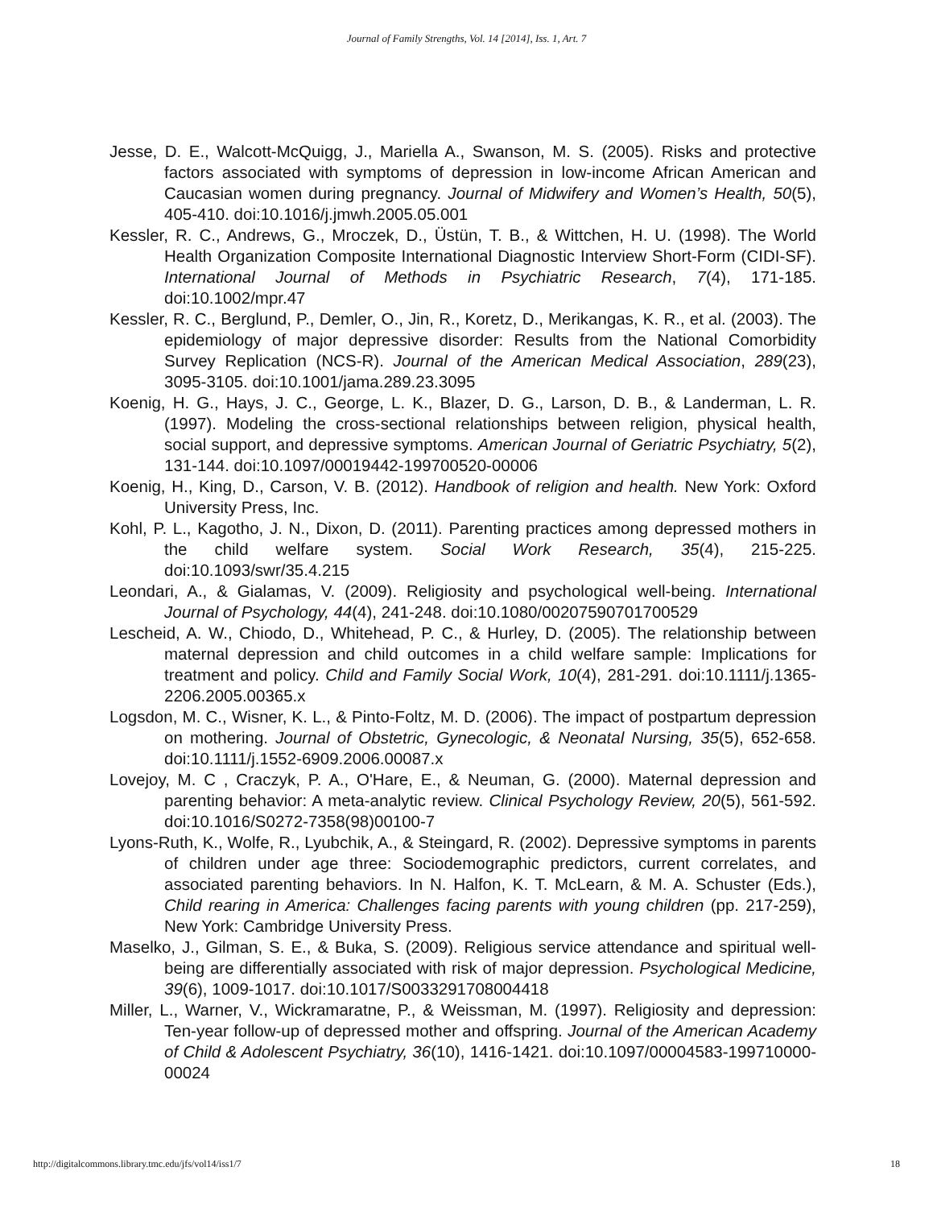Journal of Family Strengths, Vol. 14 [2014], Iss. 1, Art. 7
Jesse, D. E., Walcott-McQuigg, J., Mariella A., Swanson, M. S. (2005). Risks and protective factors associated with symptoms of depression in low-income African American and Caucasian women during pregnancy. Journal of Midwifery and Women’s Health, 50(5), 405-410. doi:10.1016/j.jmwh.2005.05.001
Kessler, R. C., Andrews, G., Mroczek, D., Üstün, T. B., & Wittchen, H. U. (1998). The World Health Organization Composite International Diagnostic Interview Short-Form (CIDI-SF). International Journal of Methods in Psychiatric Research, 7(4), 171-185. doi:10.1002/mpr.47
Kessler, R. C., Berglund, P., Demler, O., Jin, R., Koretz, D., Merikangas, K. R., et al. (2003). The epidemiology of major depressive disorder: Results from the National Comorbidity Survey Replication (NCS-R). Journal of the American Medical Association, 289(23), 3095-3105. doi:10.1001/jama.289.23.3095
Koenig, H. G., Hays, J. C., George, L. K., Blazer, D. G., Larson, D. B., & Landerman, L. R. (1997). Modeling the cross-sectional relationships between religion, physical health, social support, and depressive symptoms. American Journal of Geriatric Psychiatry, 5(2), 131-144. doi:10.1097/00019442-199700520-00006
Koenig, H., King, D., Carson, V. B. (2012). Handbook of religion and health. New York: Oxford University Press, Inc.
Kohl, P. L., Kagotho, J. N., Dixon, D. (2011). Parenting practices among depressed mothers in the child welfare system. Social Work Research, 35(4), 215-225. doi:10.1093/swr/35.4.215
Leondari, A., & Gialamas, V. (2009). Religiosity and psychological well-being. International Journal of Psychology, 44(4), 241-248. doi:10.1080/00207590701700529
Lescheid, A. W., Chiodo, D., Whitehead, P. C., & Hurley, D. (2005). The relationship between maternal depression and child outcomes in a child welfare sample: Implications for treatment and policy. Child and Family Social Work, 10(4), 281-291. doi:10.1111/j.1365-2206.2005.00365.x
Logsdon, M. C., Wisner, K. L., & Pinto-Foltz, M. D. (2006). The impact of postpartum depression on mothering. Journal of Obstetric, Gynecologic, & Neonatal Nursing, 35(5), 652-658. doi:10.1111/j.1552-6909.2006.00087.x
Lovejoy, M. C , Craczyk, P. A., O'Hare, E., & Neuman, G. (2000). Maternal depression and parenting behavior: A meta-analytic review. Clinical Psychology Review, 20(5), 561-592. doi:10.1016/S0272-7358(98)00100-7
Lyons-Ruth, K., Wolfe, R., Lyubchik, A., & Steingard, R. (2002). Depressive symptoms in parents of children under age three: Sociodemographic predictors, current correlates, and associated parenting behaviors. In N. Halfon, K. T. McLearn, & M. A. Schuster (Eds.), Child rearing in America: Challenges facing parents with young children (pp. 217-259), New York: Cambridge University Press.
Maselko, J., Gilman, S. E., & Buka, S. (2009). Religious service attendance and spiritual well-being are differentially associated with risk of major depression. Psychological Medicine, 39(6), 1009-1017. doi:10.1017/S0033291708004418
Miller, L., Warner, V., Wickramaratne, P., & Weissman, M. (1997). Religiosity and depression: Ten-year follow-up of depressed mother and offspring. Journal of the American Academy of Child & Adolescent Psychiatry, 36(10), 1416-1421. doi:10.1097/00004583-199710000-00024
http://digitalcommons.library.tmc.edu/jfs/vol14/iss1/7 18